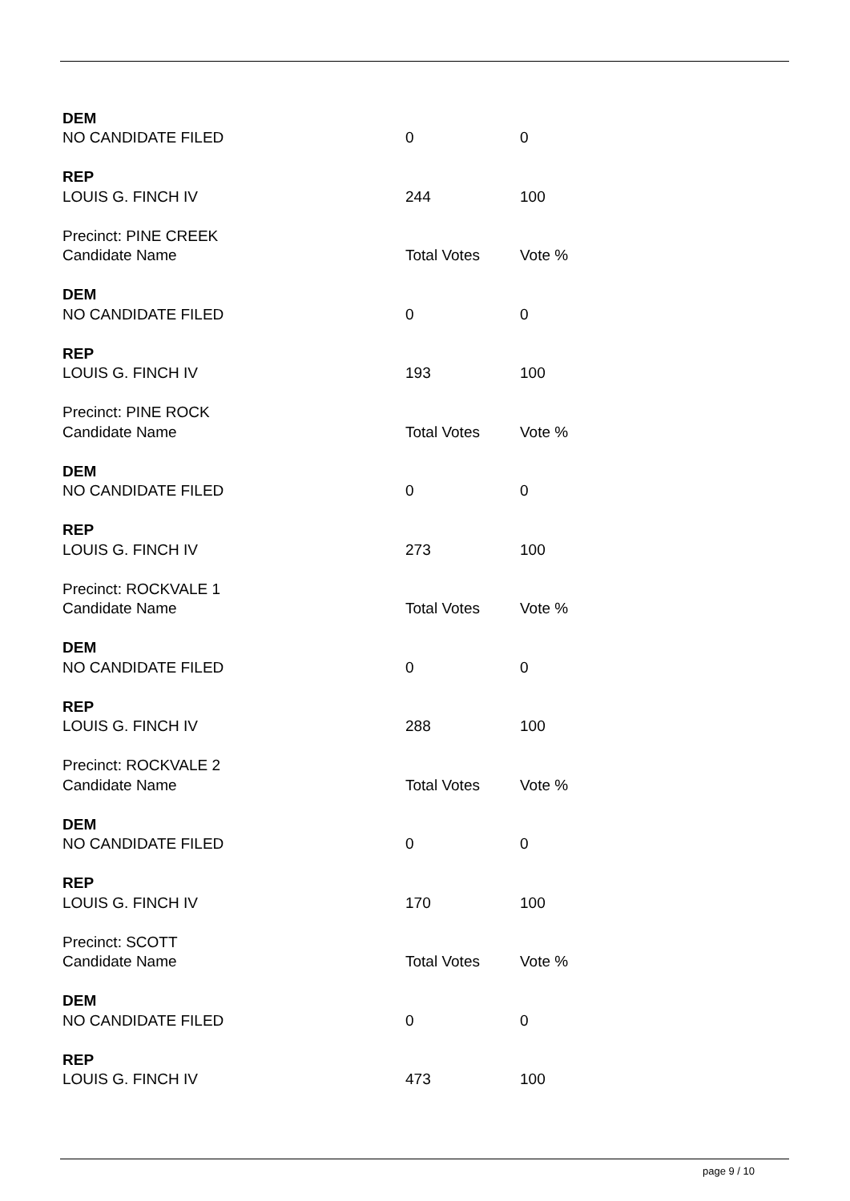| DEM | | |
| NO CANDIDATE FILED | 0 | 0 |
| REP | | |
| LOUIS G. FINCH IV | 244 | 100 |
| Precinct: PINE CREEK | | |
| Candidate Name | Total Votes | Vote % |
| DEM | | |
| NO CANDIDATE FILED | 0 | 0 |
| REP | | |
| LOUIS G. FINCH IV | 193 | 100 |
| Precinct: PINE ROCK | | |
| Candidate Name | Total Votes | Vote % |
| DEM | | |
| NO CANDIDATE FILED | 0 | 0 |
| REP | | |
| LOUIS G. FINCH IV | 273 | 100 |
| Precinct: ROCKVALE 1 | | |
| Candidate Name | Total Votes | Vote % |
| DEM | | |
| NO CANDIDATE FILED | 0 | 0 |
| REP | | |
| LOUIS G. FINCH IV | 288 | 100 |
| Precinct: ROCKVALE 2 | | |
| Candidate Name | Total Votes | Vote % |
| DEM | | |
| NO CANDIDATE FILED | 0 | 0 |
| REP | | |
| LOUIS G. FINCH IV | 170 | 100 |
| Precinct: SCOTT | | |
| Candidate Name | Total Votes | Vote % |
| DEM | | |
| NO CANDIDATE FILED | 0 | 0 |
| REP | | |
| LOUIS G. FINCH IV | 473 | 100 |
page 9 / 10